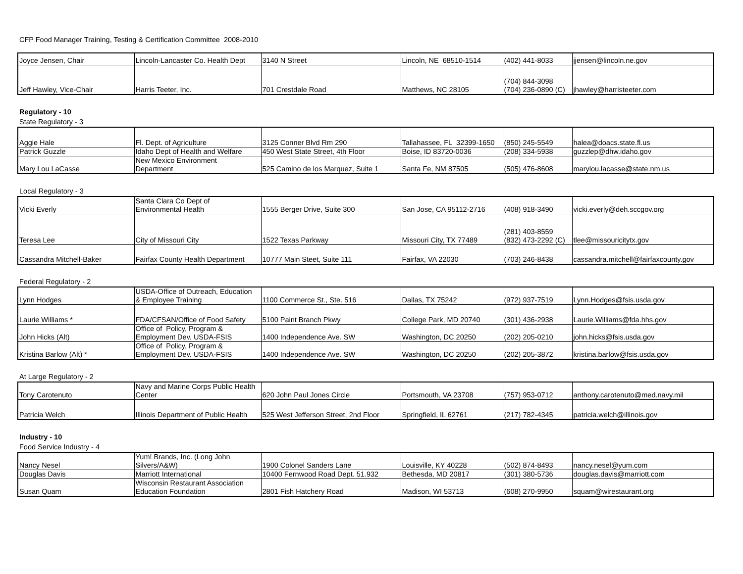CFP Food Manager Training, Testing & Certification Committee 2008-2010
| Joyce Jensen, Chair | Lincoln-Lancaster Co. Health Dept | 3140 N Street | Lincoln, NE 68510-1514 | (402) 441-8033 | jjensen@lincoln.ne.gov |
| Jeff Hawley, Vice-Chair | Harris Teeter, Inc. | 701 Crestdale Road | Matthews, NC 28105 | (704) 844-3098 (704) 236-0890 (C) | jhawley@harristeeter.com |
Regulatory - 10
State Regulatory - 3
| Aggie Hale | Fl. Dept. of Agriculture | 3125 Conner Blvd Rm 290 | Tallahassee, FL 32399-1650 | (850) 245-5549 | halea@doacs.state.fl.us |
| Patrick Guzzle | Idaho Dept of Health and Welfare | 450 West State Street, 4th Floor | Boise, ID 83720-0036 | (208) 334-5938 | guzzlep@dhw.idaho.gov |
| Mary Lou LaCasse | New Mexico Environment Department | 525 Camino de los Marquez, Suite 1 | Santa Fe, NM 87505 | (505) 476-8608 | marylou.lacasse@state.nm.us |
Local Regulatory - 3
| Vicki Everly | Santa Clara Co Dept of Environmental Health | 1555 Berger Drive, Suite 300 | San Jose, CA 95112-2716 | (408) 918-3490 | vicki.everly@deh.sccgov.org |
| Teresa Lee | City of Missouri City | 1522 Texas Parkway | Missouri City, TX 77489 | (281) 403-8559 (832) 473-2292 (C) | tlee@missouricitytx.gov |
| Cassandra Mitchell-Baker | Fairfax County Health Department | 10777 Main Steet, Suite 111 | Fairfax, VA 22030 | (703) 246-8438 | cassandra.mitchell@fairfaxcounty.gov |
Federal Regulatory - 2
| Lynn Hodges | USDA-Office of Outreach, Education & Employee Training | 1100 Commerce St., Ste. 516 | Dallas, TX 75242 | (972) 937-7519 | Lynn.Hodges@fsis.usda.gov |
| Laurie Williams * | FDA/CFSAN/Office of Food Safety | 5100 Paint Branch Pkwy | College Park, MD 20740 | (301) 436-2938 | Laurie.Williams@fda.hhs.gov |
| John Hicks (Alt) | Office of Policy, Program & Employment Dev. USDA-FSIS | 1400 Independence Ave. SW | Washington, DC 20250 | (202) 205-0210 | john.hicks@fsis.usda.gov |
| Kristina Barlow (Alt) * | Office of Policy, Program & Employment Dev. USDA-FSIS | 1400 Independence Ave. SW | Washington, DC 20250 | (202) 205-3872 | kristina.barlow@fsis.usda.gov |
At Large Regulatory - 2
| Tony Carotenuto | Navy and Marine Corps Public Health Center | 620 John Paul Jones Circle | Portsmouth, VA 23708 | (757) 953-0712 | anthony.carotenuto@med.navy.mil |
| Patricia Welch | Illinois Department of Public Health | 525 West Jefferson Street, 2nd Floor | Springfield, IL 62761 | (217) 782-4345 | patricia.welch@illinois.gov |
Industry - 10
Food Service Industry - 4
| Nancy Nesel | Yum! Brands, Inc. (Long John Silvers/A&W) | 1900 Colonel Sanders Lane | Louisville, KY 40228 | (502) 874-8493 | nancy.nesel@yum.com |
| Douglas Davis | Marriott International | 10400 Fernwood Road Dept. 51.932 | Bethesda, MD 20817 | (301) 380-5736 | douglas.davis@marriott.com |
| Susan Quam | Wisconsin Restaurant Association Education Foundation | 2801 Fish Hatchery Road | Madison, WI 53713 | (608) 270-9950 | squam@wirestaurant.org |